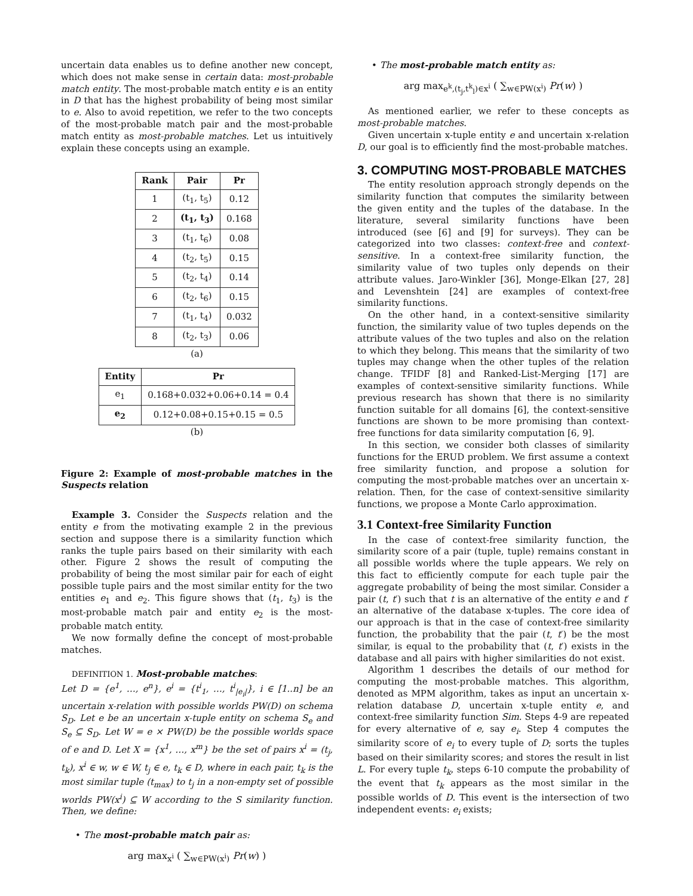uncertain data enables us to define another new concept, which does not make sense in certain data: most-probable match entity. The most-probable match entity e is an entity in D that has the highest probability of being most similar to e. Also to avoid repetition, we refer to the two concepts of the most-probable match pair and the most-probable match entity as most-probable matches. Let us intuitively explain these concepts using an example.
| Rank | Pair | Pr |
| --- | --- | --- |
| 1 | (t<sub>1</sub>, t<sub>5</sub>) | 0.12 |
| 2 | (t<sub>1</sub>, t<sub>3</sub>) | 0.168 |
| 3 | (t<sub>1</sub>, t<sub>6</sub>) | 0.08 |
| 4 | (t<sub>2</sub>, t<sub>5</sub>) | 0.15 |
| 5 | (t<sub>2</sub>, t<sub>4</sub>) | 0.14 |
| 6 | (t<sub>2</sub>, t<sub>6</sub>) | 0.15 |
| 7 | (t<sub>1</sub>, t<sub>4</sub>) | 0.032 |
| 8 | (t<sub>2</sub>, t<sub>3</sub>) | 0.06 |
(a)
| Entity | Pr |
| --- | --- |
| e<sub>1</sub> | 0.168+0.032+0.06+0.14 = 0.4 |
| e<sub>2</sub> | 0.12+0.08+0.15+0.15 = 0.5 |
(b)
Figure 2: Example of most-probable matches in the Suspects relation
Example 3. Consider the Suspects relation and the entity e from the motivating example 2 in the previous section and suppose there is a similarity function which ranks the tuple pairs based on their similarity with each other. Figure 2 shows the result of computing the probability of being the most similar pair for each of eight possible tuple pairs and the most similar entity for the two entities e<sub>1</sub> and e<sub>2</sub>. This figure shows that (t<sub>1</sub>, t<sub>3</sub>) is the most-probable match pair and entity e<sub>2</sub> is the most-probable match entity.
We now formally define the concept of most-probable matches.
DEFINITION 1. Most-probable matches:
Let D = {e<sup>1</sup>, …, e<sup>n</sup>}, e<sup>i</sup> = {t<sup>i</sup><sub>1</sub>, …, t<sup>i</sup><sub>|e<sub>i</sub>|</sub>}, i ∈ [1..n] be an uncertain x-relation with possible worlds PW(D) on schema S<sub>D</sub>. Let e be an uncertain x-tuple entity on schema S<sub>e</sub> and S<sub>e</sub> ⊆ S<sub>D</sub>. Let W = e × PW(D) be the possible worlds space of e and D. Let X = {x<sup>1</sup>, …, x<sup>m</sup>} be the set of pairs x<sup>i</sup> = (t<sub>j</sub>, t<sub>k</sub>), x<sup>i</sup> ∈ w, w ∈ W, t<sub>j</sub> ∈ e, t<sub>k</sub> ∈ D, where in each pair, t<sub>k</sub> is the most similar tuple (t<sub>max</sub>) to t<sub>j</sub> in a non-empty set of possible worlds PW(x<sup>i</sup>) ⊆ W according to the S similarity function. Then, we define:
• The most-probable match pair as:
arg max<sub>x<sup>i</sup></sub> ( ∑<sub>w∈PW(x<sup>i</sup>)</sub> Pr(w) )
• The most-probable match entity as:
arg max<sub>e<sup>k</sup>,(t<sub>j</sub>,t<sup>k</sup><sub>l</sub>)∈x<sup>i</sup></sub> ( ∑<sub>w∈PW(x<sup>i</sup>)</sub> Pr(w) )
As mentioned earlier, we refer to these concepts as most-probable matches.
Given uncertain x-tuple entity e and uncertain x-relation D, our goal is to efficiently find the most-probable matches.
3. COMPUTING MOST-PROBABLE MATCHES
The entity resolution approach strongly depends on the similarity function that computes the similarity between the given entity and the tuples of the database. In the literature, several similarity functions have been introduced (see [6] and [9] for surveys). They can be categorized into two classes: context-free and context-sensitive. In a context-free similarity function, the similarity value of two tuples only depends on their attribute values. Jaro-Winkler [36], Monge-Elkan [27, 28] and Levenshtein [24] are examples of context-free similarity functions.
On the other hand, in a context-sensitive similarity function, the similarity value of two tuples depends on the attribute values of the two tuples and also on the relation to which they belong. This means that the similarity of two tuples may change when the other tuples of the relation change. TFIDF [8] and Ranked-List-Merging [17] are examples of context-sensitive similarity functions. While previous research has shown that there is no similarity function suitable for all domains [6], the context-sensitive functions are shown to be more promising than context-free functions for data similarity computation [6, 9].
In this section, we consider both classes of similarity functions for the ERUD problem. We first assume a context free similarity function, and propose a solution for computing the most-probable matches over an uncertain x-relation. Then, for the case of context-sensitive similarity functions, we propose a Monte Carlo approximation.
3.1 Context-free Similarity Function
In the case of context-free similarity function, the similarity score of a pair (tuple, tuple) remains constant in all possible worlds where the tuple appears. We rely on this fact to efficiently compute for each tuple pair the aggregate probability of being the most similar. Consider a pair (t, t′) such that t is an alternative of the entity e and t′ an alternative of the database x-tuples. The core idea of our approach is that in the case of context-free similarity function, the probability that the pair (t, t′) be the most similar, is equal to the probability that (t, t′) exists in the database and all pairs with higher similarities do not exist.
Algorithm 1 describes the details of our method for computing the most-probable matches. This algorithm, denoted as MPM algorithm, takes as input an uncertain x-relation database D, uncertain x-tuple entity e, and context-free similarity function Sim. Steps 4-9 are repeated for every alternative of e, say e<sub>i</sub>. Step 4 computes the similarity score of e<sub>i</sub> to every tuple of D; sorts the tuples based on their similarity scores; and stores the result in list L. For every tuple t<sub>k</sub>, steps 6-10 compute the probability of the event that t<sub>k</sub> appears as the most similar in the possible worlds of D. This event is the intersection of two independent events: e<sub>i</sub> exists;